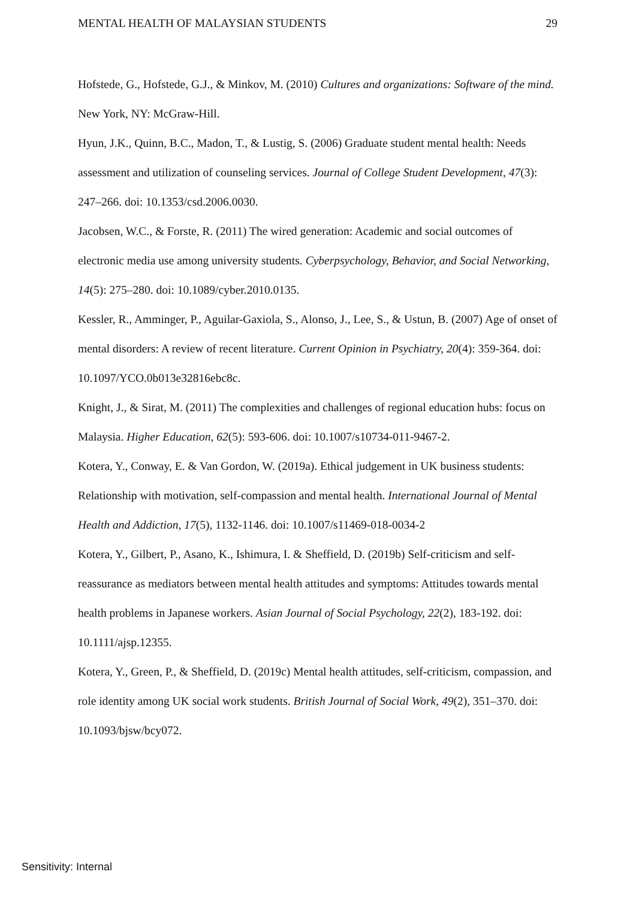MENTAL HEALTH OF MALAYSIAN STUDENTS 29
Hofstede, G., Hofstede, G.J., & Minkov, M. (2010) Cultures and organizations: Software of the mind. New York, NY: McGraw-Hill.
Hyun, J.K., Quinn, B.C., Madon, T., & Lustig, S. (2006) Graduate student mental health: Needs assessment and utilization of counseling services. Journal of College Student Development, 47(3): 247–266. doi: 10.1353/csd.2006.0030.
Jacobsen, W.C., & Forste, R. (2011) The wired generation: Academic and social outcomes of electronic media use among university students. Cyberpsychology, Behavior, and Social Networking, 14(5): 275–280. doi: 10.1089/cyber.2010.0135.
Kessler, R., Amminger, P., Aguilar-Gaxiola, S., Alonso, J., Lee, S., & Ustun, B. (2007) Age of onset of mental disorders: A review of recent literature. Current Opinion in Psychiatry, 20(4): 359-364. doi: 10.1097/YCO.0b013e32816ebc8c.
Knight, J., & Sirat, M. (2011) The complexities and challenges of regional education hubs: focus on Malaysia. Higher Education, 62(5): 593-606. doi: 10.1007/s10734-011-9467-2.
Kotera, Y., Conway, E. & Van Gordon, W. (2019a). Ethical judgement in UK business students: Relationship with motivation, self-compassion and mental health. International Journal of Mental Health and Addiction, 17(5), 1132-1146. doi: 10.1007/s11469-018-0034-2
Kotera, Y., Gilbert, P., Asano, K., Ishimura, I. & Sheffield, D. (2019b) Self-criticism and self-reassurance as mediators between mental health attitudes and symptoms: Attitudes towards mental health problems in Japanese workers. Asian Journal of Social Psychology, 22(2), 183-192. doi: 10.1111/ajsp.12355.
Kotera, Y., Green, P., & Sheffield, D. (2019c) Mental health attitudes, self-criticism, compassion, and role identity among UK social work students. British Journal of Social Work, 49(2), 351–370. doi: 10.1093/bjsw/bcy072.
Sensitivity: Internal